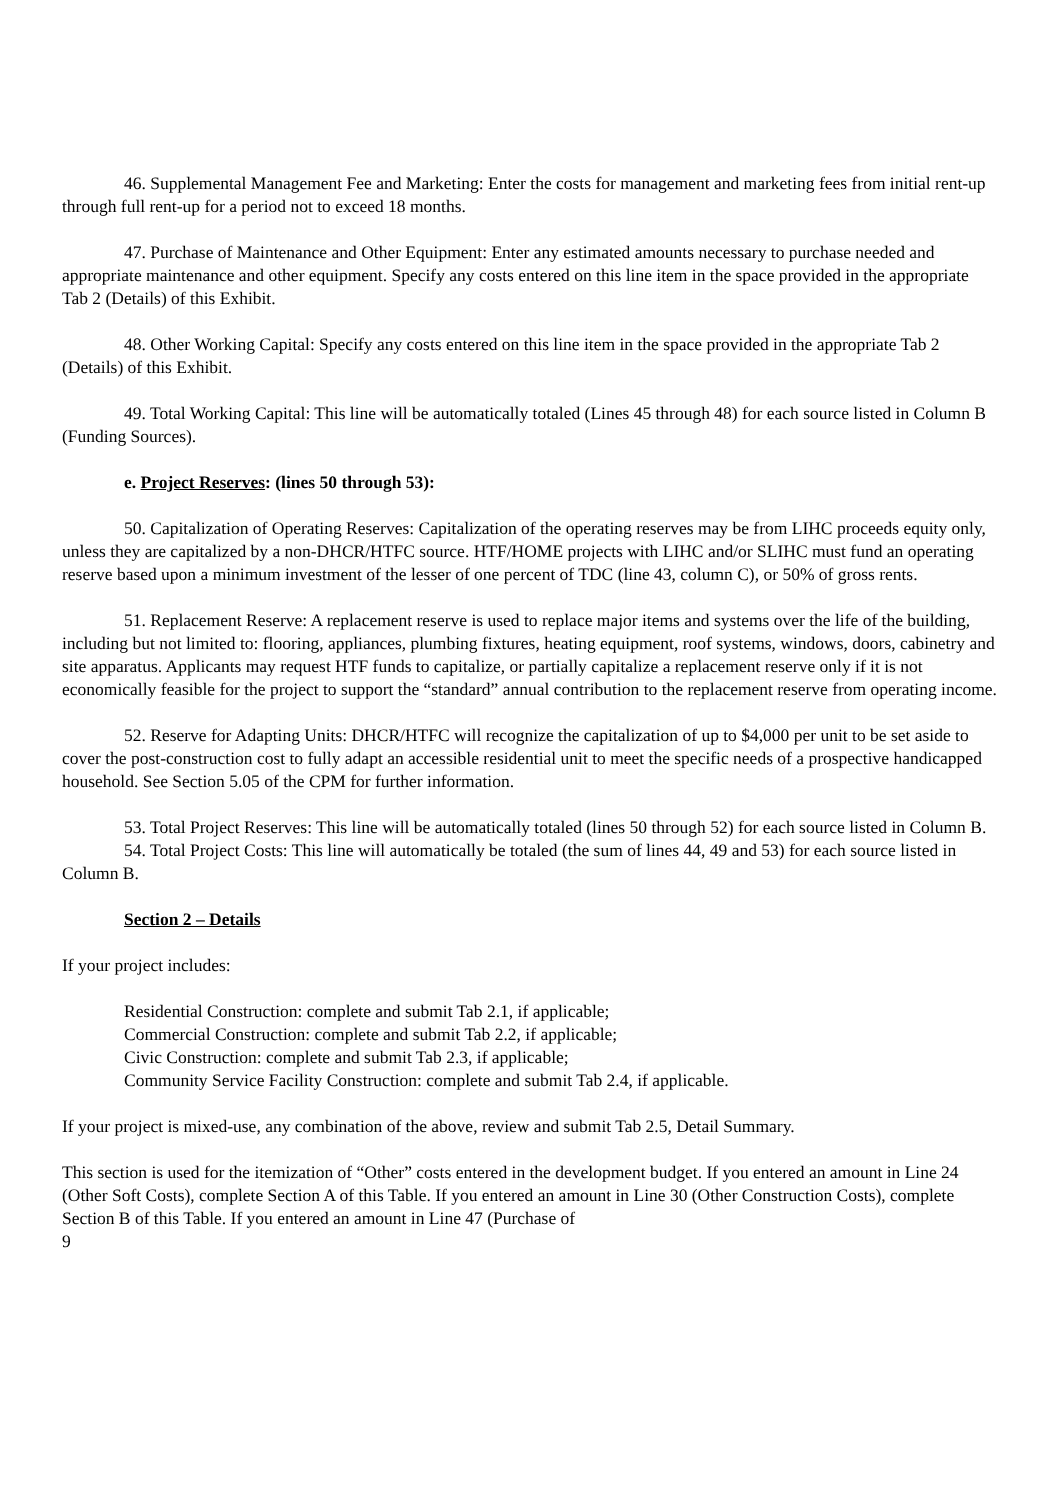46. Supplemental Management Fee and Marketing: Enter the costs for management and marketing fees from initial rent-up through full rent-up for a period not to exceed 18 months.
47. Purchase of Maintenance and Other Equipment: Enter any estimated amounts necessary to purchase needed and appropriate maintenance and other equipment. Specify any costs entered on this line item in the space provided in the appropriate Tab 2 (Details) of this Exhibit.
48. Other Working Capital: Specify any costs entered on this line item in the space provided in the appropriate Tab 2 (Details) of this Exhibit.
49. Total Working Capital: This line will be automatically totaled (Lines 45 through 48) for each source listed in Column B (Funding Sources).
e. Project Reserves: (lines 50 through 53):
50. Capitalization of Operating Reserves: Capitalization of the operating reserves may be from LIHC proceeds equity only, unless they are capitalized by a non-DHCR/HTFC source. HTF/HOME projects with LIHC and/or SLIHC must fund an operating reserve based upon a minimum investment of the lesser of one percent of TDC (line 43, column C), or 50% of gross rents.
51. Replacement Reserve: A replacement reserve is used to replace major items and systems over the life of the building, including but not limited to: flooring, appliances, plumbing fixtures, heating equipment, roof systems, windows, doors, cabinetry and site apparatus. Applicants may request HTF funds to capitalize, or partially capitalize a replacement reserve only if it is not economically feasible for the project to support the “standard” annual contribution to the replacement reserve from operating income.
52. Reserve for Adapting Units: DHCR/HTFC will recognize the capitalization of up to $4,000 per unit to be set aside to cover the post-construction cost to fully adapt an accessible residential unit to meet the specific needs of a prospective handicapped household. See Section 5.05 of the CPM for further information.
53. Total Project Reserves: This line will be automatically totaled (lines 50 through 52) for each source listed in Column B.
54. Total Project Costs: This line will automatically be totaled (the sum of lines 44, 49 and 53) for each source listed in Column B.
Section 2 – Details
If your project includes:
Residential Construction: complete and submit Tab 2.1, if applicable;
Commercial Construction: complete and submit Tab 2.2, if applicable;
Civic Construction: complete and submit Tab 2.3, if applicable;
Community Service Facility Construction: complete and submit Tab 2.4, if applicable.
If your project is mixed-use, any combination of the above, review and submit Tab 2.5, Detail Summary.
This section is used for the itemization of “Other” costs entered in the development budget. If you entered an amount in Line 24 (Other Soft Costs), complete Section A of this Table. If you entered an amount in Line 30 (Other Construction Costs), complete Section B of this Table. If you entered an amount in Line 47 (Purchase of
9